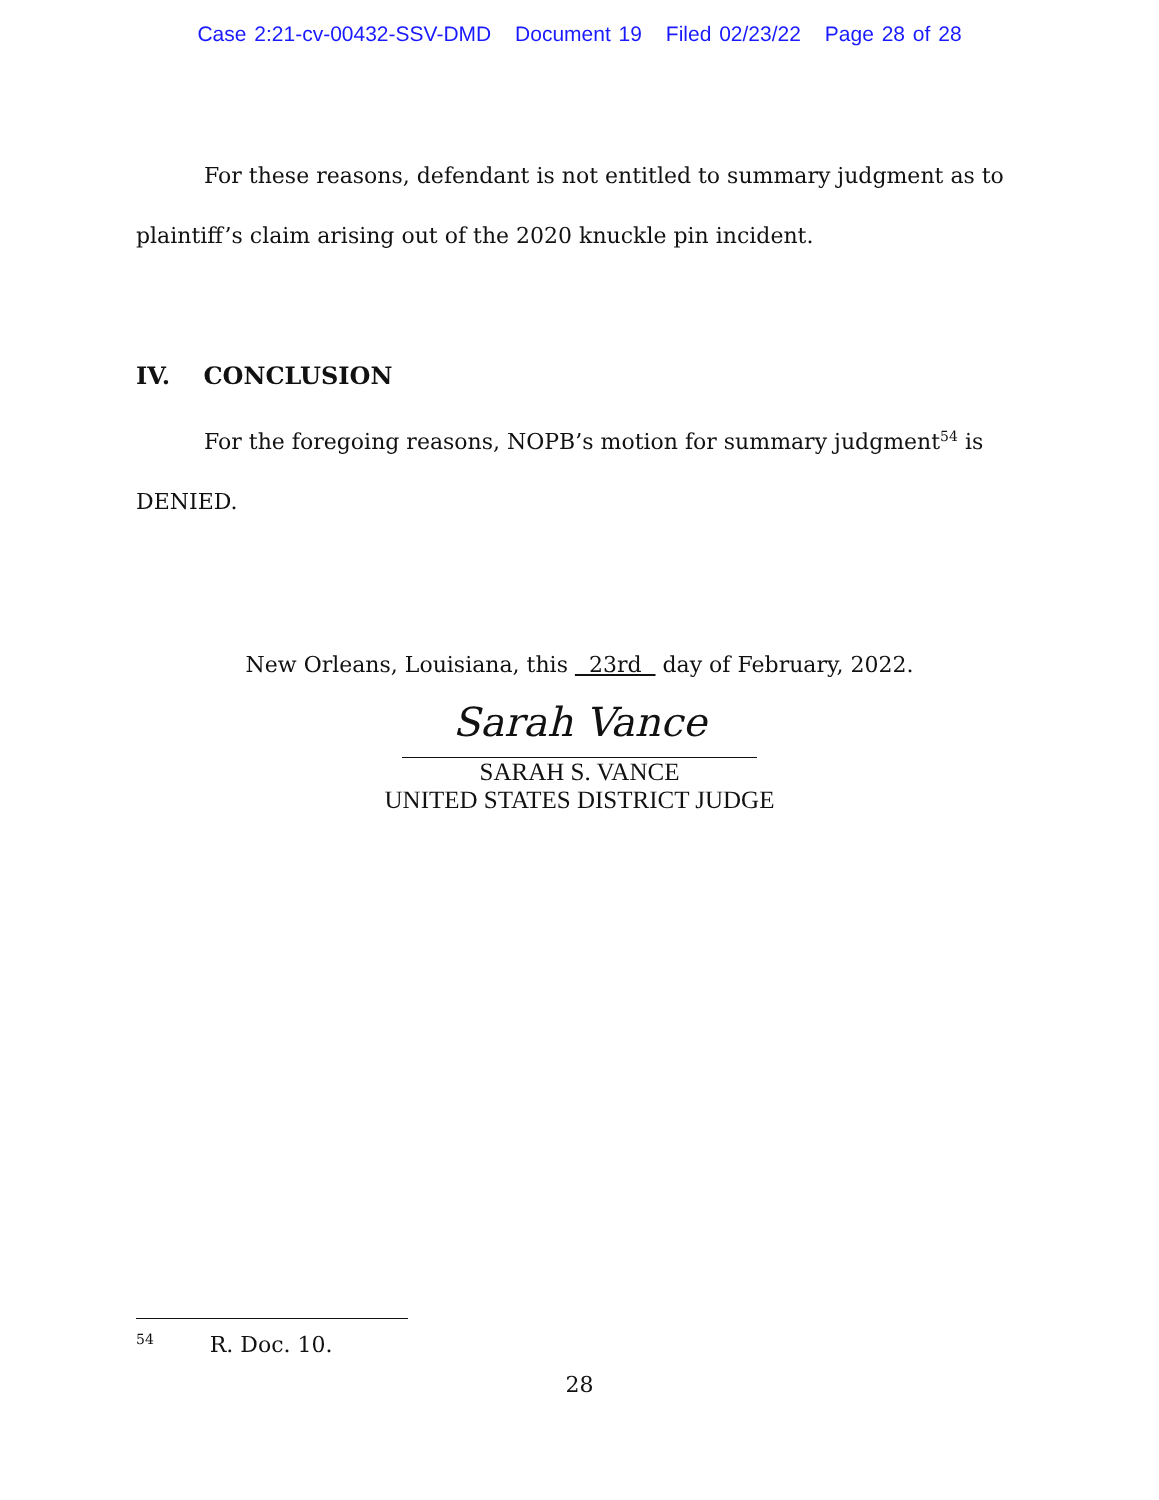Case 2:21-cv-00432-SSV-DMD Document 19 Filed 02/23/22 Page 28 of 28
For these reasons, defendant is not entitled to summary judgment as to plaintiff’s claim arising out of the 2020 knuckle pin incident.
IV. CONCLUSION
For the foregoing reasons, NOPB’s motion for summary judgment<sup>54</sup> is DENIED.
New Orleans, Louisiana, this 23rd day of February, 2022.
Sarah Vance
SARAH S. VANCE
UNITED STATES DISTRICT JUDGE
<sup>54</sup> R. Doc. 10.
28